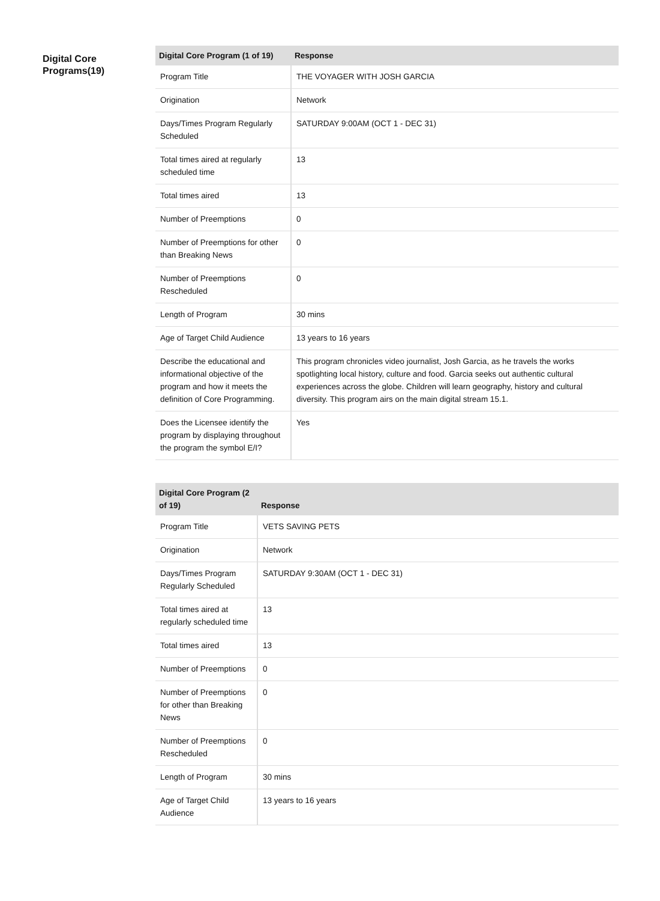Digital Core
Programs(19)
| Digital Core Program (1 of 19) | Response |
| --- | --- |
| Program Title | THE VOYAGER WITH JOSH GARCIA |
| Origination | Network |
| Days/Times Program Regularly Scheduled | SATURDAY 9:00AM (OCT 1 - DEC 31) |
| Total times aired at regularly scheduled time | 13 |
| Total times aired | 13 |
| Number of Preemptions | 0 |
| Number of Preemptions for other than Breaking News | 0 |
| Number of Preemptions Rescheduled | 0 |
| Length of Program | 30 mins |
| Age of Target Child Audience | 13 years to 16 years |
| Describe the educational and informational objective of the program and how it meets the definition of Core Programming. | This program chronicles video journalist, Josh Garcia, as he travels the works spotlighting local history, culture and food. Garcia seeks out authentic cultural experiences across the globe. Children will learn geography, history and cultural diversity. This program airs on the main digital stream 15.1. |
| Does the Licensee identify the program by displaying throughout the program the symbol E/I? | Yes |
| Digital Core Program (2 of 19) | Response |
| --- | --- |
| Program Title | VETS SAVING PETS |
| Origination | Network |
| Days/Times Program Regularly Scheduled | SATURDAY 9:30AM (OCT 1 - DEC 31) |
| Total times aired at regularly scheduled time | 13 |
| Total times aired | 13 |
| Number of Preemptions | 0 |
| Number of Preemptions for other than Breaking News | 0 |
| Number of Preemptions Rescheduled | 0 |
| Length of Program | 30 mins |
| Age of Target Child Audience | 13 years to 16 years |